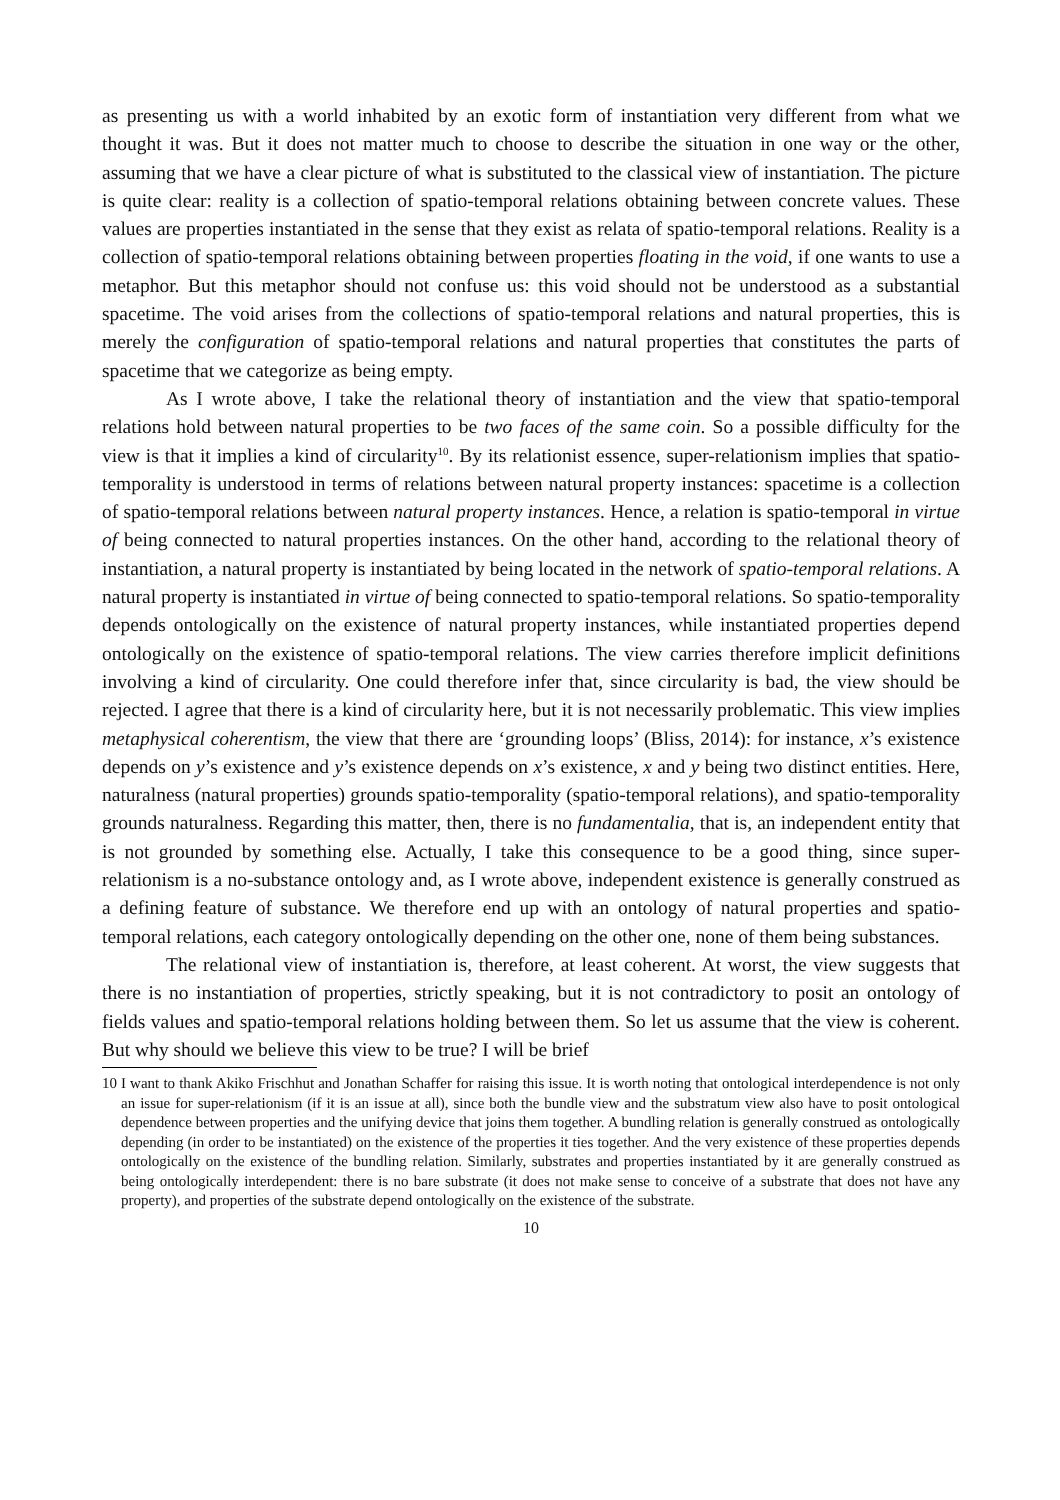as presenting us with a world inhabited by an exotic form of instantiation very different from what we thought it was. But it does not matter much to choose to describe the situation in one way or the other, assuming that we have a clear picture of what is substituted to the classical view of instantiation. The picture is quite clear: reality is a collection of spatio-temporal relations obtaining between concrete values. These values are properties instantiated in the sense that they exist as relata of spatio-temporal relations. Reality is a collection of spatio-temporal relations obtaining between properties floating in the void, if one wants to use a metaphor. But this metaphor should not confuse us: this void should not be understood as a substantial spacetime. The void arises from the collections of spatio-temporal relations and natural properties, this is merely the configuration of spatio-temporal relations and natural properties that constitutes the parts of spacetime that we categorize as being empty.
As I wrote above, I take the relational theory of instantiation and the view that spatio-temporal relations hold between natural properties to be two faces of the same coin. So a possible difficulty for the view is that it implies a kind of circularity<sup>10</sup>. By its relationist essence, super-relationism implies that spatio-temporality is understood in terms of relations between natural property instances: spacetime is a collection of spatio-temporal relations between natural property instances. Hence, a relation is spatio-temporal in virtue of being connected to natural properties instances. On the other hand, according to the relational theory of instantiation, a natural property is instantiated by being located in the network of spatio-temporal relations. A natural property is instantiated in virtue of being connected to spatio-temporal relations. So spatio-temporality depends ontologically on the existence of natural property instances, while instantiated properties depend ontologically on the existence of spatio-temporal relations. The view carries therefore implicit definitions involving a kind of circularity. One could therefore infer that, since circularity is bad, the view should be rejected. I agree that there is a kind of circularity here, but it is not necessarily problematic. This view implies metaphysical coherentism, the view that there are ‘grounding loops’ (Bliss, 2014): for instance, x’s existence depends on y’s existence and y’s existence depends on x’s existence, x and y being two distinct entities. Here, naturalness (natural properties) grounds spatio-temporality (spatio-temporal relations), and spatio-temporality grounds naturalness. Regarding this matter, then, there is no fundamentalia, that is, an independent entity that is not grounded by something else. Actually, I take this consequence to be a good thing, since super-relationism is a no-substance ontology and, as I wrote above, independent existence is generally construed as a defining feature of substance. We therefore end up with an ontology of natural properties and spatio-temporal relations, each category ontologically depending on the other one, none of them being substances.
The relational view of instantiation is, therefore, at least coherent. At worst, the view suggests that there is no instantiation of properties, strictly speaking, but it is not contradictory to posit an ontology of fields values and spatio-temporal relations holding between them. So let us assume that the view is coherent. But why should we believe this view to be true? I will be brief
10 I want to thank Akiko Frischhut and Jonathan Schaffer for raising this issue. It is worth noting that ontological interdependence is not only an issue for super-relationism (if it is an issue at all), since both the bundle view and the substratum view also have to posit ontological dependence between properties and the unifying device that joins them together. A bundling relation is generally construed as ontologically depending (in order to be instantiated) on the existence of the properties it ties together. And the very existence of these properties depends ontologically on the existence of the bundling relation. Similarly, substrates and properties instantiated by it are generally construed as being ontologically interdependent: there is no bare substrate (it does not make sense to conceive of a substrate that does not have any property), and properties of the substrate depend ontologically on the existence of the substrate.
10